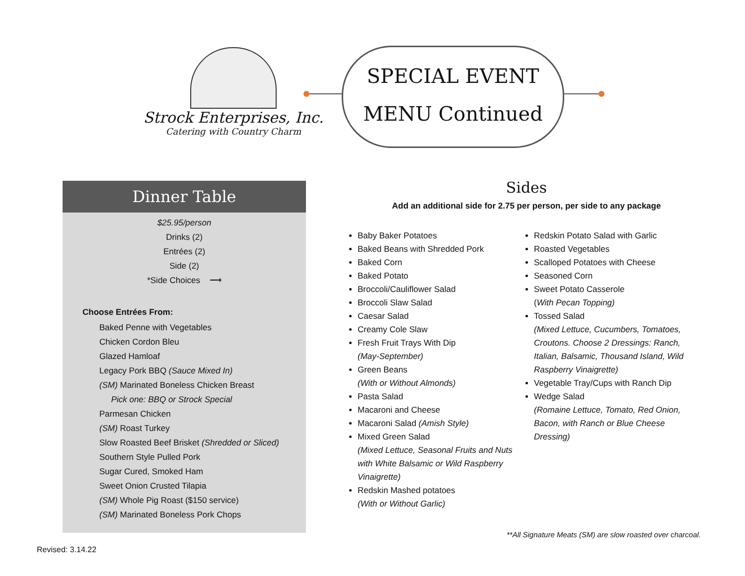Strock Enterprises, Inc.
Catering with Country Charm
SPECIAL EVENT
MENU Continued
Dinner Table
$25.95/person
Drinks (2)
Entrées (2)
Side (2)
*Side Choices ⟶
Choose Entrées From:
Baked Penne with Vegetables
Chicken Cordon Bleu
Glazed Hamloaf
Legacy Pork BBQ (Sauce Mixed In)
(SM) Marinated Boneless Chicken Breast
Pick one: BBQ or Strock Special
Parmesan Chicken
(SM) Roast Turkey
Slow Roasted Beef Brisket (Shredded or Sliced)
Southern Style Pulled Pork
Sugar Cured, Smoked Ham
Sweet Onion Crusted Tilapia
(SM) Whole Pig Roast ($150 service)
(SM) Marinated Boneless Pork Chops
Sides
Add an additional side for 2.75 per person, per side to any package
Baby Baker Potatoes
Baked Beans with Shredded Pork
Baked Corn
Baked Potato
Broccoli/Cauliflower Salad
Broccoli Slaw Salad
Caesar Salad
Creamy Cole Slaw
Fresh Fruit Trays With Dip
(May-September)
Green Beans
(With or Without Almonds)
Pasta Salad
Macaroni and Cheese
Macaroni Salad (Amish Style)
Mixed Green Salad
(Mixed Lettuce, Seasonal Fruits and Nuts with White Balsamic or Wild Raspberry Vinaigrette)
Redskin Mashed potatoes
(With or Without Garlic)
Redskin Potato Salad with Garlic
Roasted Vegetables
Scalloped Potatoes with Cheese
Seasoned Corn
Sweet Potato Casserole
(With Pecan Topping)
Tossed Salad
(Mixed Lettuce, Cucumbers, Tomatoes, Croutons. Choose 2 Dressings: Ranch, Italian, Balsamic, Thousand Island, Wild Raspberry Vinaigrette)
Vegetable Tray/Cups with Ranch Dip
Wedge Salad
(Romaine Lettuce, Tomato, Red Onion, Bacon, with Ranch or Blue Cheese Dressing)
**All Signature Meats (SM) are slow roasted over charcoal.
Revised: 3.14.22